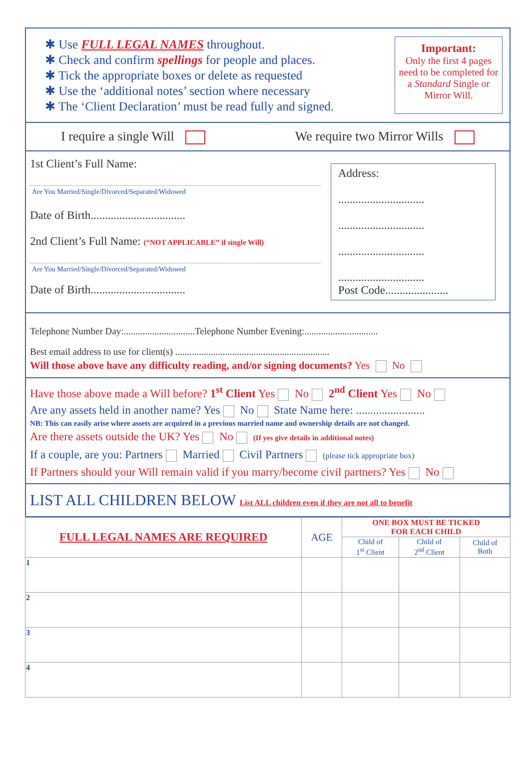✱ Use FULL LEGAL NAMES throughout.
✱ Check and confirm spellings for people and places.
✱ Tick the appropriate boxes or delete as requested
✱ Use the ‘additional notes’ section where necessary
✱ The ‘Client Declaration’ must be read fully and signed.
Important:
Only the first 4 pages need to be completed for a Standard Single or Mirror Will.
I require a single Will We require two Mirror Wills
1st Client’s Full Name:
Are You Married/Single/Divorced/Separated/Widowed
Date of Birth.................................
2nd Client’s Full Name: (“NOT APPLICABLE” if single Will)
Are You Married/Single/Divorced/Separated/Widowed
Date of Birth.................................
Address:
..............................
..............................
..............................
..............................
Post Code......................
Telephone Number Day:..............................Telephone Number Evening:...............................
Best email address to use for client(s) .................................................................
Will those above have any difficulty reading, and/or signing documents? Yes No
Have those above made a Will before? 1<sup>st</sup> Client Yes No 2<sup>nd</sup> Client Yes No
Are any assets held in another name? Yes No State Name here: ........................
NB: This can easily arise where assets are acquired in a previous married name and ownership details are not changed.
Are there assets outside the UK? Yes No (If yes give details in additional notes)
If a couple, are you: Partners Married Civil Partners (please tick appropriate box)
If Partners should your Will remain valid if you marry/become civil partners? Yes No
LIST ALL CHILDREN BELOW List ALL children even if they are not all to benefit
| FULL LEGAL NAMES ARE REQUIRED | AGE | ONE BOX MUST BE TICKED FOR EACH CHILD | | |
| --- | --- | --- | --- | --- |
| | | Child of 1<sup>st</sup> Client | Child of 2<sup>nd</sup> Client | Child of Both |
| 1 | | | | |
| 2 | | | | |
| 3 | | | | |
| 4 | | | | |